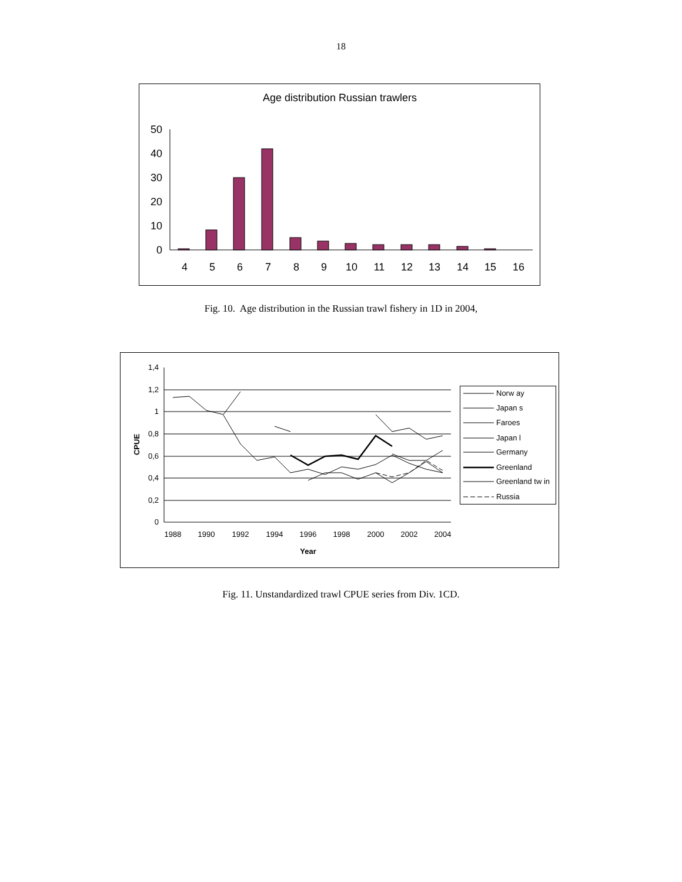18
Age distribution Russian trawlers
0
10
20
30
40
50
4
5
6
7
8
9
10
11
12
13
14
15
16
Fig. 10. Age distribution in the Russian trawl fishery in 1D in 2004,
0
0,2
0,4
0,6
0,8
1
1,2
1,4
CPUE
1988
1990
1992
1994
1996
1998
2000
2002
2004
Year
Norw ay
Japan s
Faroes
Japan l
Germany
Greenland
Greenland tw in
Russia
Fig. 11. Unstandardized trawl CPUE series from Div. 1CD.